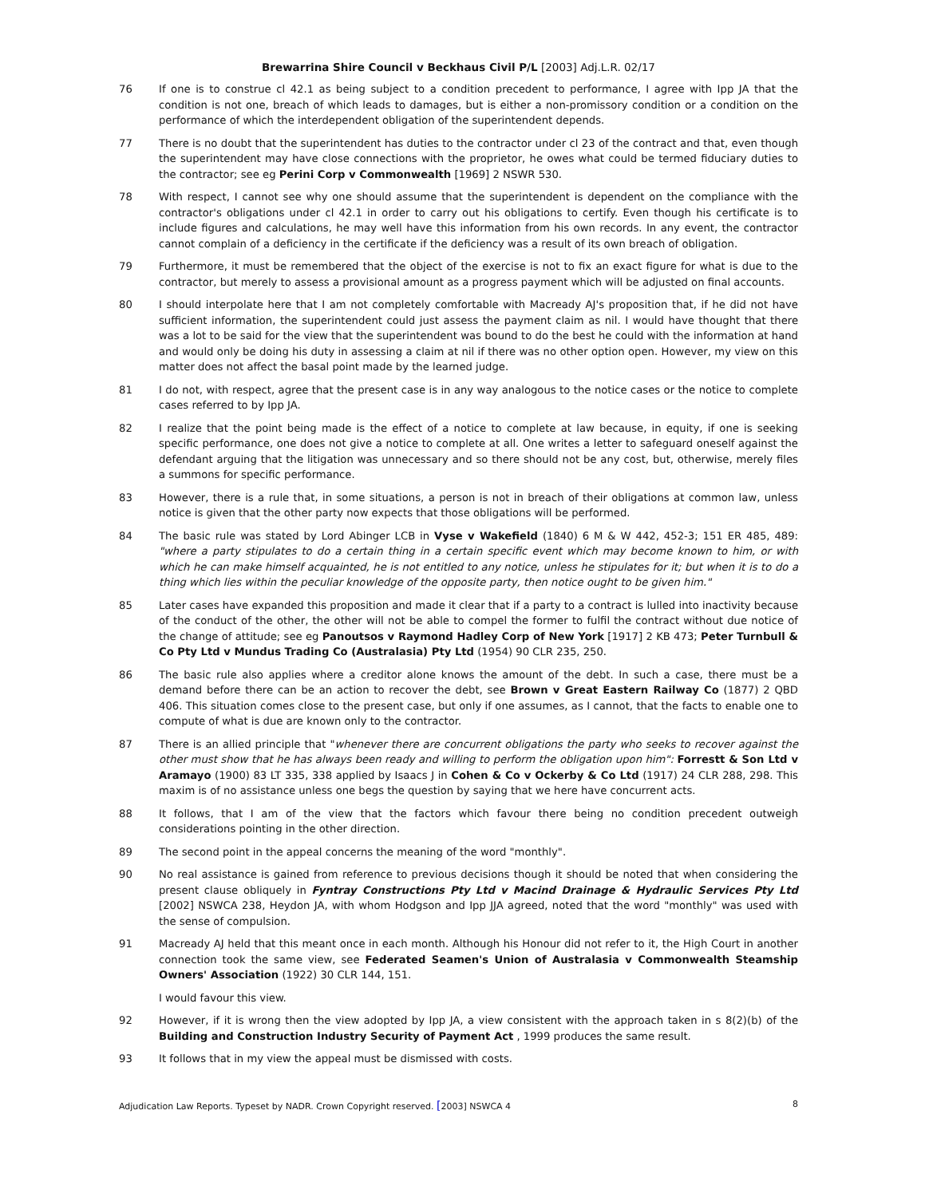Brewarrina Shire Council v Beckhaus Civil P/L [2003] Adj.L.R. 02/17
76 If one is to construe cl 42.1 as being subject to a condition precedent to performance, I agree with Ipp JA that the condition is not one, breach of which leads to damages, but is either a non-promissory condition or a condition on the performance of which the interdependent obligation of the superintendent depends.
77 There is no doubt that the superintendent has duties to the contractor under cl 23 of the contract and that, even though the superintendent may have close connections with the proprietor, he owes what could be termed fiduciary duties to the contractor; see eg Perini Corp v Commonwealth [1969] 2 NSWR 530.
78 With respect, I cannot see why one should assume that the superintendent is dependent on the compliance with the contractor's obligations under cl 42.1 in order to carry out his obligations to certify. Even though his certificate is to include figures and calculations, he may well have this information from his own records. In any event, the contractor cannot complain of a deficiency in the certificate if the deficiency was a result of its own breach of obligation.
79 Furthermore, it must be remembered that the object of the exercise is not to fix an exact figure for what is due to the contractor, but merely to assess a provisional amount as a progress payment which will be adjusted on final accounts.
80 I should interpolate here that I am not completely comfortable with Macready AJ's proposition that, if he did not have sufficient information, the superintendent could just assess the payment claim as nil. I would have thought that there was a lot to be said for the view that the superintendent was bound to do the best he could with the information at hand and would only be doing his duty in assessing a claim at nil if there was no other option open. However, my view on this matter does not affect the basal point made by the learned judge.
81 I do not, with respect, agree that the present case is in any way analogous to the notice cases or the notice to complete cases referred to by Ipp JA.
82 I realize that the point being made is the effect of a notice to complete at law because, in equity, if one is seeking specific performance, one does not give a notice to complete at all. One writes a letter to safeguard oneself against the defendant arguing that the litigation was unnecessary and so there should not be any cost, but, otherwise, merely files a summons for specific performance.
83 However, there is a rule that, in some situations, a person is not in breach of their obligations at common law, unless notice is given that the other party now expects that those obligations will be performed.
84 The basic rule was stated by Lord Abinger LCB in Vyse v Wakefield (1840) 6 M & W 442, 452-3; 151 ER 485, 489: "where a party stipulates to do a certain thing in a certain specific event which may become known to him, or with which he can make himself acquainted, he is not entitled to any notice, unless he stipulates for it; but when it is to do a thing which lies within the peculiar knowledge of the opposite party, then notice ought to be given him."
85 Later cases have expanded this proposition and made it clear that if a party to a contract is lulled into inactivity because of the conduct of the other, the other will not be able to compel the former to fulfil the contract without due notice of the change of attitude; see eg Panoutsos v Raymond Hadley Corp of New York [1917] 2 KB 473; Peter Turnbull & Co Pty Ltd v Mundus Trading Co (Australasia) Pty Ltd (1954) 90 CLR 235, 250.
86 The basic rule also applies where a creditor alone knows the amount of the debt. In such a case, there must be a demand before there can be an action to recover the debt, see Brown v Great Eastern Railway Co (1877) 2 QBD 406. This situation comes close to the present case, but only if one assumes, as I cannot, that the facts to enable one to compute of what is due are known only to the contractor.
87 There is an allied principle that "whenever there are concurrent obligations the party who seeks to recover against the other must show that he has always been ready and willing to perform the obligation upon him": Forrestt & Son Ltd v Aramayo (1900) 83 LT 335, 338 applied by Isaacs J in Cohen & Co v Ockerby & Co Ltd (1917) 24 CLR 288, 298. This maxim is of no assistance unless one begs the question by saying that we here have concurrent acts.
88 It follows, that I am of the view that the factors which favour there being no condition precedent outweigh considerations pointing in the other direction.
89 The second point in the appeal concerns the meaning of the word "monthly".
90 No real assistance is gained from reference to previous decisions though it should be noted that when considering the present clause obliquely in Fyntray Constructions Pty Ltd v Macind Drainage & Hydraulic Services Pty Ltd [2002] NSWCA 238, Heydon JA, with whom Hodgson and Ipp JJA agreed, noted that the word "monthly" was used with the sense of compulsion.
91 Macready AJ held that this meant once in each month. Although his Honour did not refer to it, the High Court in another connection took the same view, see Federated Seamen's Union of Australasia v Commonwealth Steamship Owners' Association (1922) 30 CLR 144, 151.
I would favour this view.
92 However, if it is wrong then the view adopted by Ipp JA, a view consistent with the approach taken in s 8(2)(b) of the Building and Construction Industry Security of Payment Act , 1999 produces the same result.
93 It follows that in my view the appeal must be dismissed with costs.
Adjudication Law Reports. Typeset by NADR. Crown Copyright reserved. [2003] NSWCA 4
8